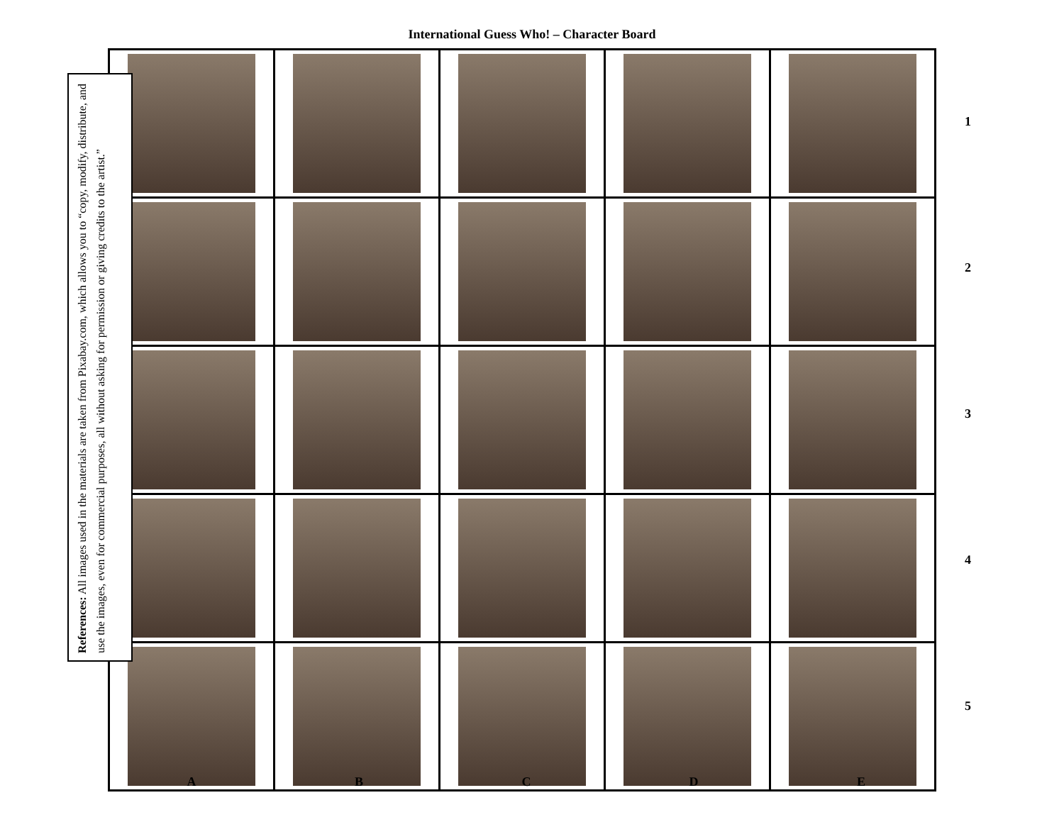International Guess Who! – Character Board
References: All images used in the materials are taken from Pixabay.com, which allows you to “copy, modify, distribute, and use the images, even for commercial purposes, all without asking for permission or giving credits to the artist.”
1
2
3
4
5
A B C D E